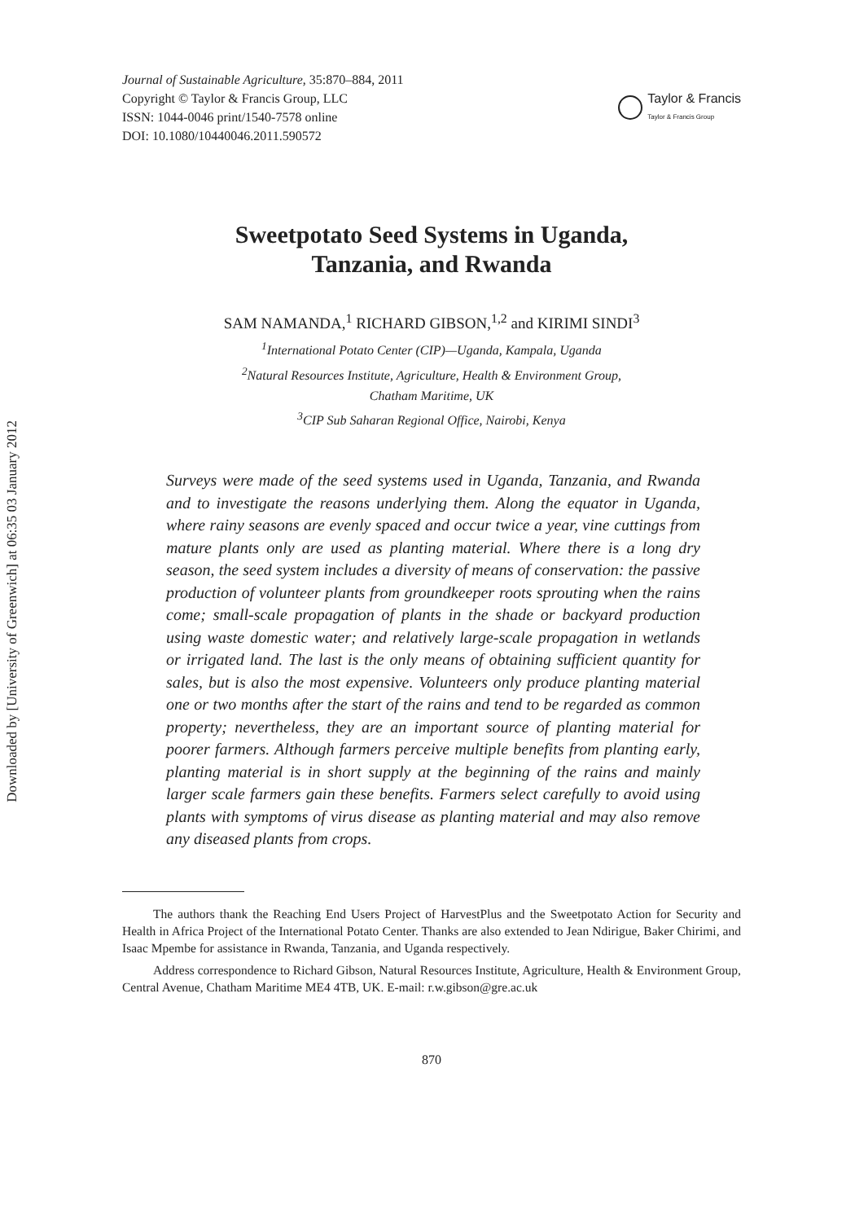Downloaded by [University of Greenwich] at 06:35 03 January 2012
Journal of Sustainable Agriculture, 35:870–884, 2011
Copyright © Taylor & Francis Group, LLC
ISSN: 1044-0046 print/1540-7578 online
DOI: 10.1080/10440046.2011.590572
Taylor & Francis
Taylor & Francis Group
Sweetpotato Seed Systems in Uganda,
Tanzania, and Rwanda
SAM NAMANDA,<sup>1</sup> RICHARD GIBSON,<sup>1,2</sup> and KIRIMI SINDI<sup>3</sup>
<sup>1</sup> International Potato Center (CIP)—Uganda, Kampala, Uganda
<sup>2</sup> Natural Resources Institute, Agriculture, Health & Environment Group,
Chatham Maritime, UK
<sup>3</sup> CIP Sub Saharan Regional Office, Nairobi, Kenya
Surveys were made of the seed systems used in Uganda, Tanzania, and Rwanda and to investigate the reasons underlying them. Along the equator in Uganda, where rainy seasons are evenly spaced and occur twice a year, vine cuttings from mature plants only are used as planting material. Where there is a long dry season, the seed system includes a diversity of means of conservation: the passive production of volunteer plants from groundkeeper roots sprouting when the rains come; small-scale propagation of plants in the shade or backyard production using waste domestic water; and relatively large-scale propagation in wetlands or irrigated land. The last is the only means of obtaining sufficient quantity for sales, but is also the most expensive. Volunteers only produce planting material one or two months after the start of the rains and tend to be regarded as common property; nevertheless, they are an important source of planting material for poorer farmers. Although farmers perceive multiple benefits from planting early, planting material is in short supply at the beginning of the rains and mainly larger scale farmers gain these benefits. Farmers select carefully to avoid using plants with symptoms of virus disease as planting material and may also remove any diseased plants from crops.
The authors thank the Reaching End Users Project of HarvestPlus and the Sweetpotato Action for Security and Health in Africa Project of the International Potato Center. Thanks are also extended to Jean Ndirigue, Baker Chirimi, and Isaac Mpembe for assistance in Rwanda, Tanzania, and Uganda respectively.
Address correspondence to Richard Gibson, Natural Resources Institute, Agriculture, Health & Environment Group, Central Avenue, Chatham Maritime ME4 4TB, UK. E-mail: r.w.gibson@gre.ac.uk
870